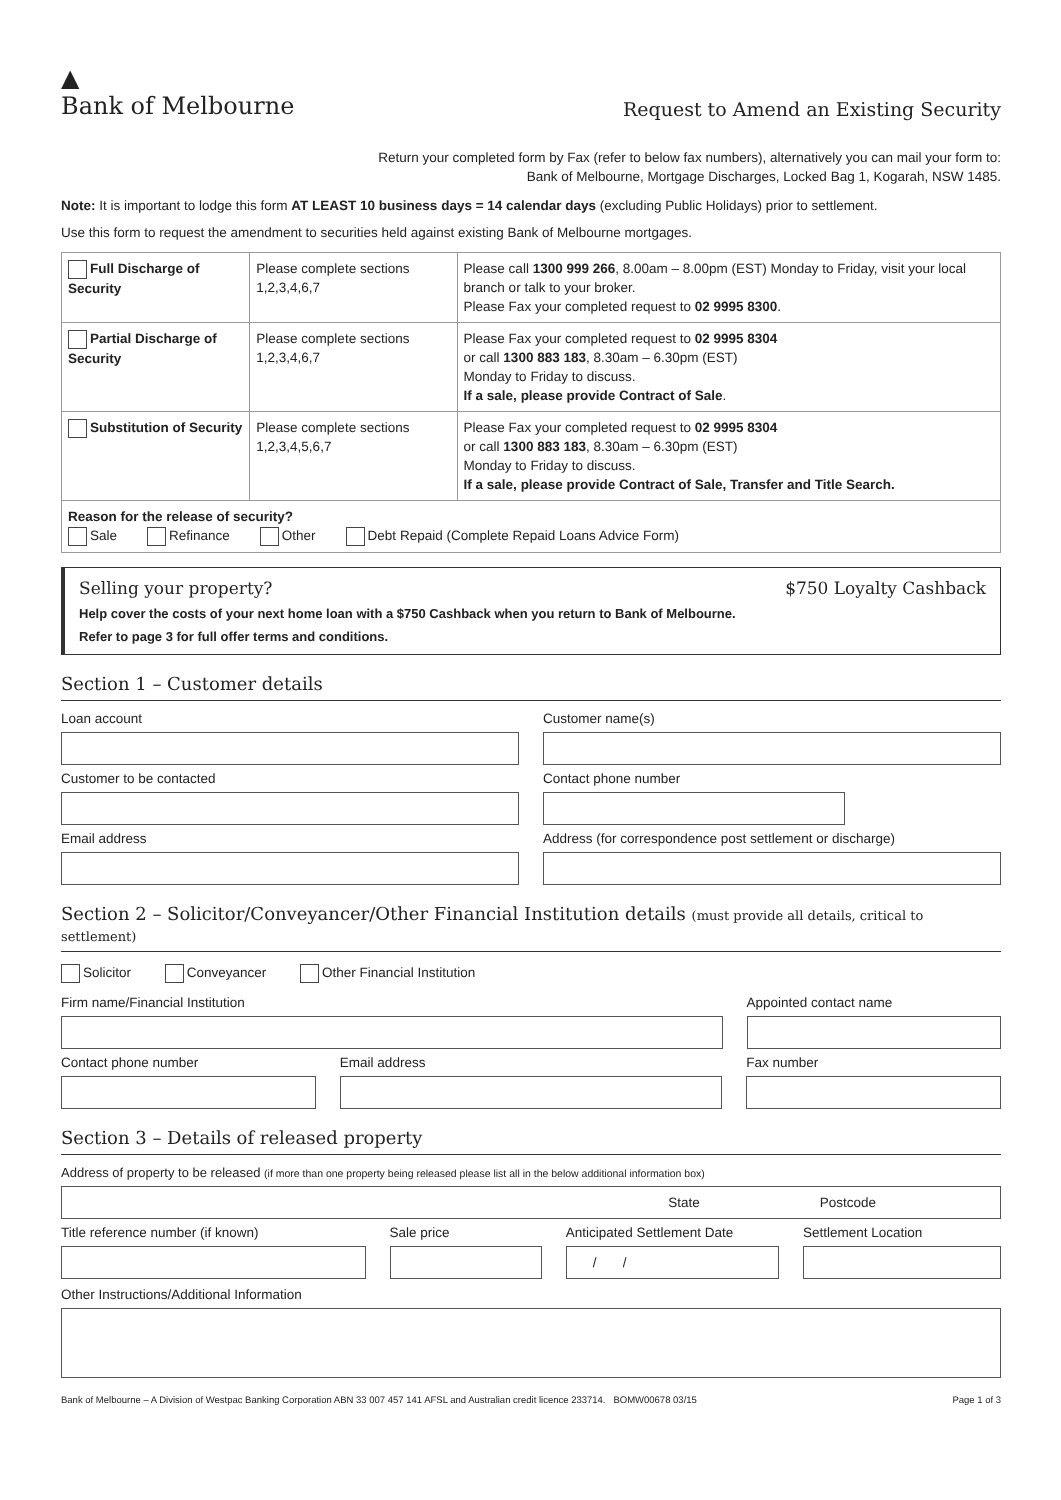▲
Bank of Melbourne
Request to Amend an Existing Security
Return your completed form by Fax (refer to below fax numbers), alternatively you can mail your form to:
Bank of Melbourne, Mortgage Discharges, Locked Bag 1, Kogarah, NSW 1485.
Note: It is important to lodge this form AT LEAST 10 business days = 14 calendar days (excluding Public Holidays) prior to settlement.
Use this form to request the amendment to securities held against existing Bank of Melbourne mortgages.
| Full Discharge of Security | Please complete sections 1,2,3,4,6,7 | Please call 1300 999 266 , 8.00am – 8.00pm (EST) Monday to Friday, visit your local branch or talk to your broker. Please Fax your completed request to 02 9995 8300 . |
| Partial Discharge of Security | Please complete sections 1,2,3,4,6,7 | Please Fax your completed request to 02 9995 8304 or call 1300 883 183 , 8.30am – 6.30pm (EST) Monday to Friday to discuss. If a sale, please provide Contract of Sale . |
| Substitution of Security | Please complete sections 1,2,3,4,5,6,7 | Please Fax your completed request to 02 9995 8304 or call 1300 883 183 , 8.30am – 6.30pm (EST) Monday to Friday to discuss. If a sale, please provide Contract of Sale, Transfer and Title Search. |
| Reason for the release of security? Sale Refinance Other Debt Repaid (Complete Repaid Loans Advice Form) | | |
Selling your property? $750 Loyalty Cashback
Help cover the costs of your next home loan with a $750 Cashback when you return to Bank of Melbourne.
Refer to page 3 for full offer terms and conditions.
Section 1 – Customer details
Loan account Customer name(s)
Customer to be contacted Contact phone number
Email address Address (for correspondence post settlement or discharge)
Section 2 – Solicitor/Conveyancer/Other Financial Institution details (must provide all details, critical to settlement)
Solicitor Conveyancer Other Financial Institution
Firm name/Financial Institution
Appointed contact name
Contact phone number Email address Fax number
Section 3 – Details of released property
Address of property to be released (if more than one property being released please list all in the below additional information box)
State Postcode
Title reference number (if known)
Sale price Anticipated Settlement Date
/ /
Settlement Location
Other Instructions/Additional Information
Bank of Melbourne – A Division of Westpac Banking Corporation ABN 33 007 457 141 AFSL and Australian credit licence 233714. BOMW00678 03/15 Page 1 of 3